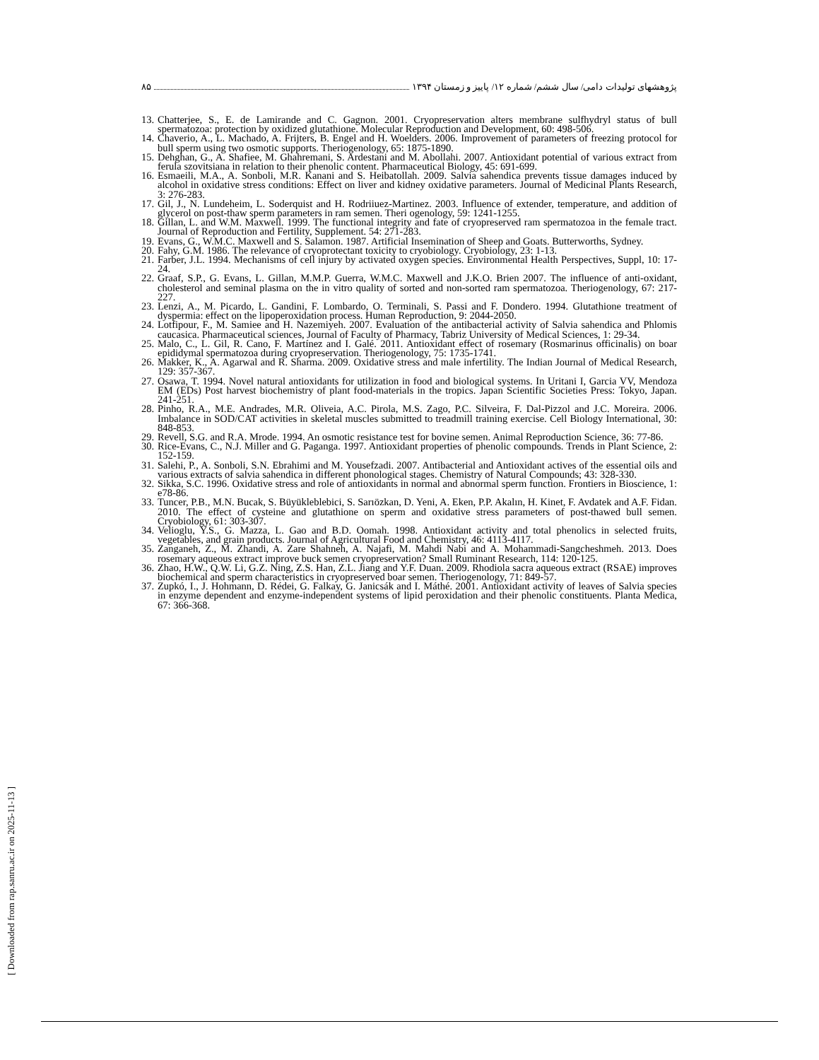۸۵ پژوهشهای تولیدات دامی/ سال ششم/ شماره ۱۲/ پاییز و زمستان ۱۳۹۴
13. Chatterjee, S., E. de Lamirande and C. Gagnon. 2001. Cryopreservation alters membrane sulfhydryl status of bull spermatozoa: protection by oxidized glutathione. Molecular Reproduction and Development, 60: 498-506.
14. Chaverio, A., L. Machado, A. Frijters, B. Engel and H. Woelders. 2006. Improvement of parameters of freezing protocol for bull sperm using two osmotic supports. Theriogenology, 65: 1875-1890.
15. Dehghan, G., A. Shafiee, M. Ghahremani, S. Ardestani and M. Abollahi. 2007. Antioxidant potential of various extract from ferula szovitsiana in relation to their phenolic content. Pharmaceutical Biology, 45: 691-699.
16. Esmaeili, M.A., A. Sonboli, M.R. Kanani and S. Heibatollah. 2009. Salvia sahendica prevents tissue damages induced by alcohol in oxidative stress conditions: Effect on liver and kidney oxidative parameters. Journal of Medicinal Plants Research, 3: 276-283.
17. Gil, J., N. Lundeheim, L. Soderquist and H. Rodriiuez-Martinez. 2003. Influence of extender, temperature, and addition of glycerol on post-thaw sperm parameters in ram semen. Theri ogenology, 59: 1241-1255.
18. Gillan, L. and W.M. Maxwell. 1999. The functional integrity and fate of cryopreserved ram spermatozoa in the female tract. Journal of Reproduction and Fertility, Supplement. 54: 271-283.
19. Evans, G., W.M.C. Maxwell and S. Salamon. 1987. Artificial Insemination of Sheep and Goats. Butterworths, Sydney.
20. Fahy, G.M. 1986. The relevance of cryoprotectant toxicity to cryobiology. Cryobiology, 23: 1-13.
21. Farber, J.L. 1994. Mechanisms of cell injury by activated oxygen species. Environmental Health Perspectives, Suppl, 10: 17-24.
22. Graaf, S.P., G. Evans, L. Gillan, M.M.P. Guerra, W.M.C. Maxwell and J.K.O. Brien 2007. The influence of anti-oxidant, cholesterol and seminal plasma on the in vitro quality of sorted and non-sorted ram spermatozoa. Theriogenology, 67: 217-227.
23. Lenzi, A., M. Picardo, L. Gandini, F. Lombardo, O. Terminali, S. Passi and F. Dondero. 1994. Glutathione treatment of dyspermia: effect on the lipoperoxidation process. Human Reproduction, 9: 2044-2050.
24. Lotfipour, F., M. Samiee and H. Nazemiyeh. 2007. Evaluation of the antibacterial activity of Salvia sahendica and Phlomis caucasica. Pharmaceutical sciences, Journal of Faculty of Pharmacy, Tabriz University of Medical Sciences, 1: 29-34.
25. Malo, C., L. Gil, R. Cano, F. Martínez and I. Galé. 2011. Antioxidant effect of rosemary (Rosmarinus officinalis) on boar epididymal spermatozoa during cryopreservation. Theriogenology, 75: 1735-1741.
26. Makker, K., A. Agarwal and R. Sharma. 2009. Oxidative stress and male infertility. The Indian Journal of Medical Research, 129: 357-367.
27. Osawa, T. 1994. Novel natural antioxidants for utilization in food and biological systems. In Uritani I, Garcia VV, Mendoza EM (EDs) Post harvest biochemistry of plant food-materials in the tropics. Japan Scientific Societies Press: Tokyo, Japan. 241-251.
28. Pinho, R.A., M.E. Andrades, M.R. Oliveia, A.C. Pirola, M.S. Zago, P.C. Silveira, F. Dal-Pizzol and J.C. Moreira. 2006. Imbalance in SOD/CAT activities in skeletal muscles submitted to treadmill training exercise. Cell Biology International, 30: 848-853.
29. Revell, S.G. and R.A. Mrode. 1994. An osmotic resistance test for bovine semen. Animal Reproduction Science, 36: 77-86.
30. Rice-Evans, C., N.J. Miller and G. Paganga. 1997. Antioxidant properties of phenolic compounds. Trends in Plant Science, 2: 152-159.
31. Salehi, P., A. Sonboli, S.N. Ebrahimi and M. Yousefzadi. 2007. Antibacterial and Antioxidant actives of the essential oils and various extracts of salvia sahendica in different phonological stages. Chemistry of Natural Compounds; 43: 328-330.
32. Sikka, S.C. 1996. Oxidative stress and role of antioxidants in normal and abnormal sperm function. Frontiers in Bioscience, 1: e78-86.
33. Tuncer, P.B., M.N. Bucak, S. Büyükleblebici, S. Sarıözkan, D. Yeni, A. Eken, P.P. Akalın, H. Kinet, F. Avdatek and A.F. Fidan. 2010. The effect of cysteine and glutathione on sperm and oxidative stress parameters of post-thawed bull semen. Cryobiology, 61: 303-307.
34. Velioglu, Y.S., G. Mazza, L. Gao and B.D. Oomah. 1998. Antioxidant activity and total phenolics in selected fruits, vegetables, and grain products. Journal of Agricultural Food and Chemistry, 46: 4113-4117.
35. Zanganeh, Z., M. Zhandi, A. Zare Shahneh, A. Najafi, M. Mahdi Nabi and A. Mohammadi-Sangcheshmeh. 2013. Does rosemary aqueous extract improve buck semen cryopreservation? Small Ruminant Research, 114: 120-125.
36. Zhao, H.W., Q.W. Li, G.Z. Ning, Z.S. Han, Z.L. Jiang and Y.F. Duan. 2009. Rhodiola sacra aqueous extract (RSAE) improves biochemical and sperm characteristics in cryopreserved boar semen. Theriogenology, 71: 849-57.
37. Zupkó, I., J. Hohmann, D. Rédei, G. Falkay, G. Janicsák and I. Máthé. 2001. Antioxidant activity of leaves of Salvia species in enzyme dependent and enzyme-independent systems of lipid peroxidation and their phenolic constituents. Planta Medica, 67: 366-368.
[ Downloaded from rap.sanru.ac.ir on 2025-11-13 ]